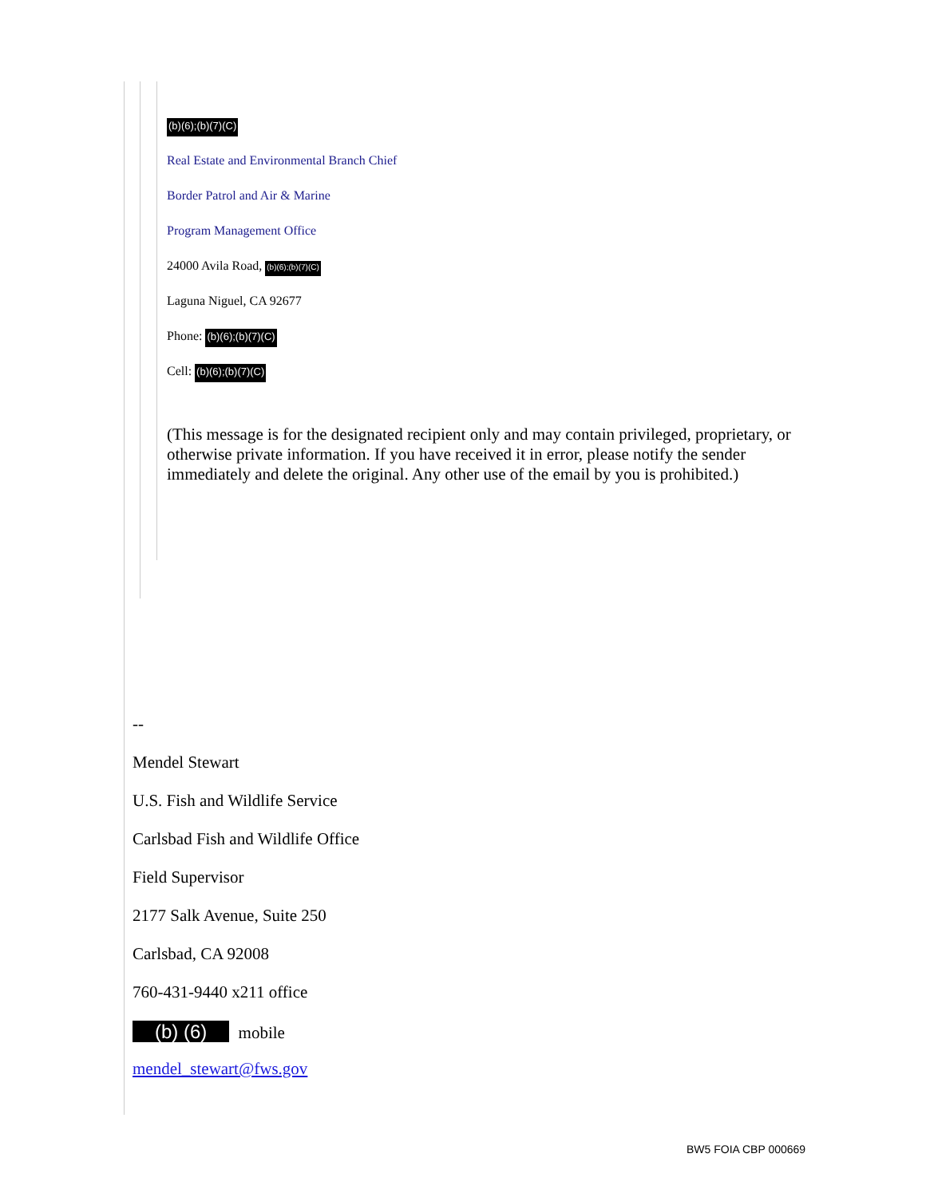(b)(6);(b)(7)(C)
Real Estate and Environmental Branch Chief
Border Patrol and Air & Marine
Program Management Office
24000 Avila Road, (b)(6);(b)(7)(C)
Laguna Niguel, CA 92677
Phone: (b)(6);(b)(7)(C)
Cell: (b)(6);(b)(7)(C)
(This message is for the designated recipient only and may contain privileged, proprietary, or otherwise private information. If you have received it in error, please notify the sender immediately and delete the original. Any other use of the email by you is prohibited.)
--
Mendel Stewart
U.S. Fish and Wildlife Service
Carlsbad Fish and Wildlife Office
Field Supervisor
2177 Salk Avenue, Suite 250
Carlsbad, CA 92008
760-431-9440 x211 office
(b) (6) mobile
mendel_stewart@fws.gov
BW5 FOIA CBP 000669